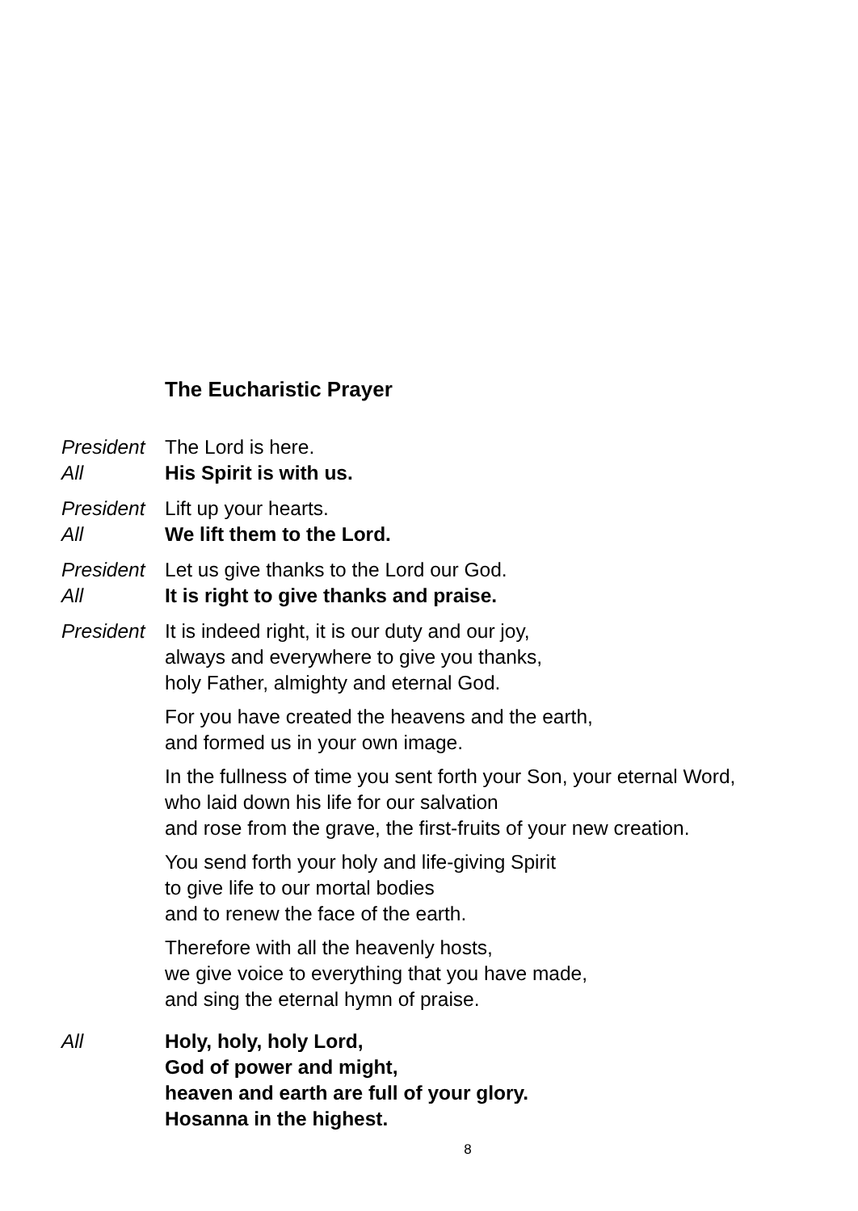The Eucharistic Prayer
President
The Lord is here.
All His Spirit is with us.
President
Lift up your hearts.
All We lift them to the Lord.
President
Let us give thanks to the Lord our God.
All It is right to give thanks and praise.
President
It is indeed right, it is our duty and our joy,
always and everywhere to give you thanks,
holy Father, almighty and eternal God.
For you have created the heavens and the earth,
and formed us in your own image.
In the fullness of time you sent forth your Son, your eternal Word,
who laid down his life for our salvation
and rose from the grave, the first-fruits of your new creation.
You send forth your holy and life-giving Spirit
to give life to our mortal bodies
and to renew the face of the earth.
Therefore with all the heavenly hosts,
we give voice to everything that you have made,
and sing the eternal hymn of praise.
All Holy, holy, holy Lord,
God of power and might,
heaven and earth are full of your glory.
Hosanna in the highest.
8